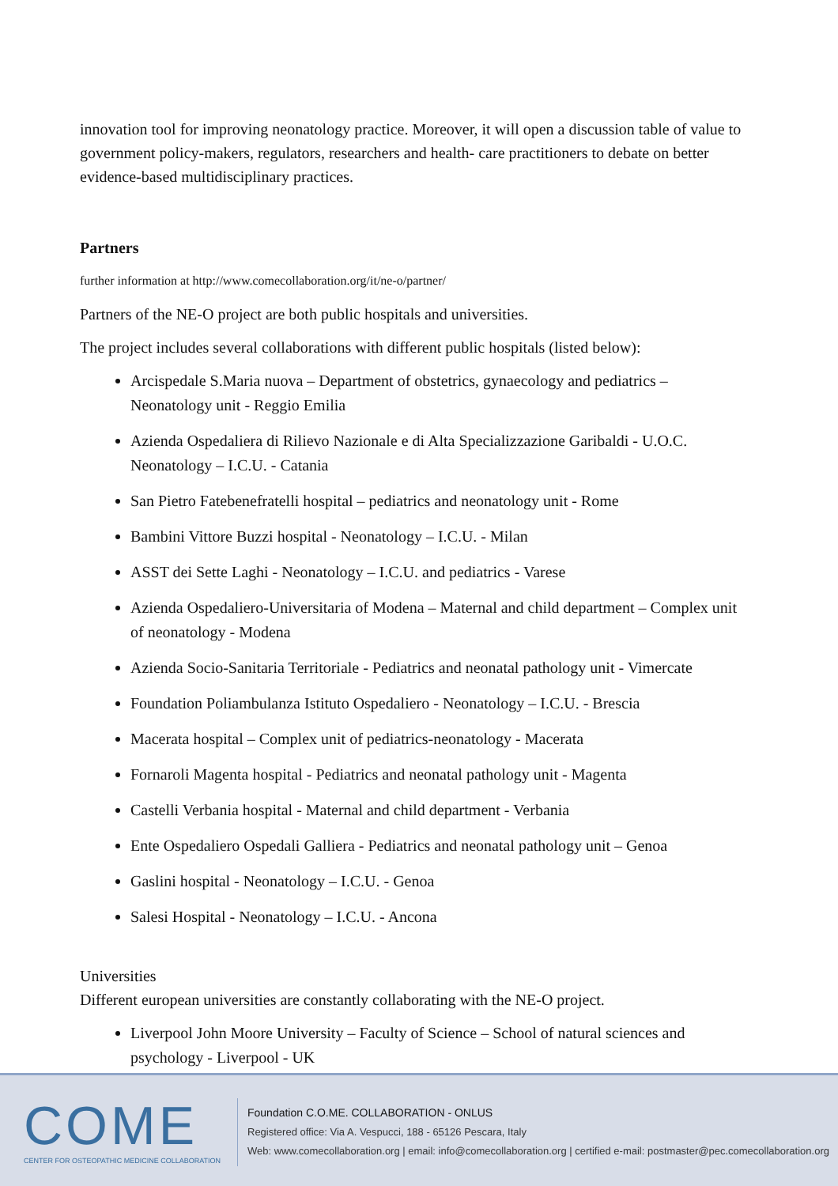innovation tool for improving neonatology practice. Moreover, it will open a discussion table of value to government policy-makers, regulators, researchers and health- care practitioners to debate on better evidence-based multidisciplinary practices.
Partners
further information at http://www.comecollaboration.org/it/ne-o/partner/
Partners of the NE-O project are both public hospitals and universities.
The project includes several collaborations with different public hospitals (listed below):
Arcispedale S.Maria nuova – Department of obstetrics, gynaecology and pediatrics – Neonatology unit - Reggio Emilia
Azienda Ospedaliera di Rilievo Nazionale e di Alta Specializzazione Garibaldi - U.O.C. Neonatology – I.C.U. - Catania
San Pietro Fatebenefratelli hospital – pediatrics and neonatology unit - Rome
Bambini Vittore Buzzi hospital - Neonatology – I.C.U. - Milan
ASST dei Sette Laghi - Neonatology – I.C.U. and pediatrics - Varese
Azienda Ospedaliero-Universitaria of Modena – Maternal and child department – Complex unit of neonatology - Modena
Azienda Socio-Sanitaria Territoriale - Pediatrics and neonatal pathology unit - Vimercate
Foundation Poliambulanza Istituto Ospedaliero - Neonatology – I.C.U. - Brescia
Macerata hospital – Complex unit of pediatrics-neonatology - Macerata
Fornaroli Magenta hospital - Pediatrics and neonatal pathology unit - Magenta
Castelli Verbania hospital - Maternal and child department - Verbania
Ente Ospedaliero Ospedali Galliera - Pediatrics and neonatal pathology unit – Genoa
Gaslini hospital - Neonatology – I.C.U. - Genoa
Salesi Hospital - Neonatology – I.C.U. - Ancona
Universities
Different european universities are constantly collaborating with the NE-O project.
Liverpool John Moore University – Faculty of Science – School of natural sciences and psychology - Liverpool - UK
COME
CENTER FOR OSTEOPATHIC MEDICINE COLLABORATION
Foundation C.O.ME. COLLABORATION - ONLUS
Registered office: Via A. Vespucci, 188 - 65126 Pescara, Italy
Web: www.comecollaboration.org | email: info@comecollaboration.org | certified e-mail: postmaster@pec.comecollaboration.org